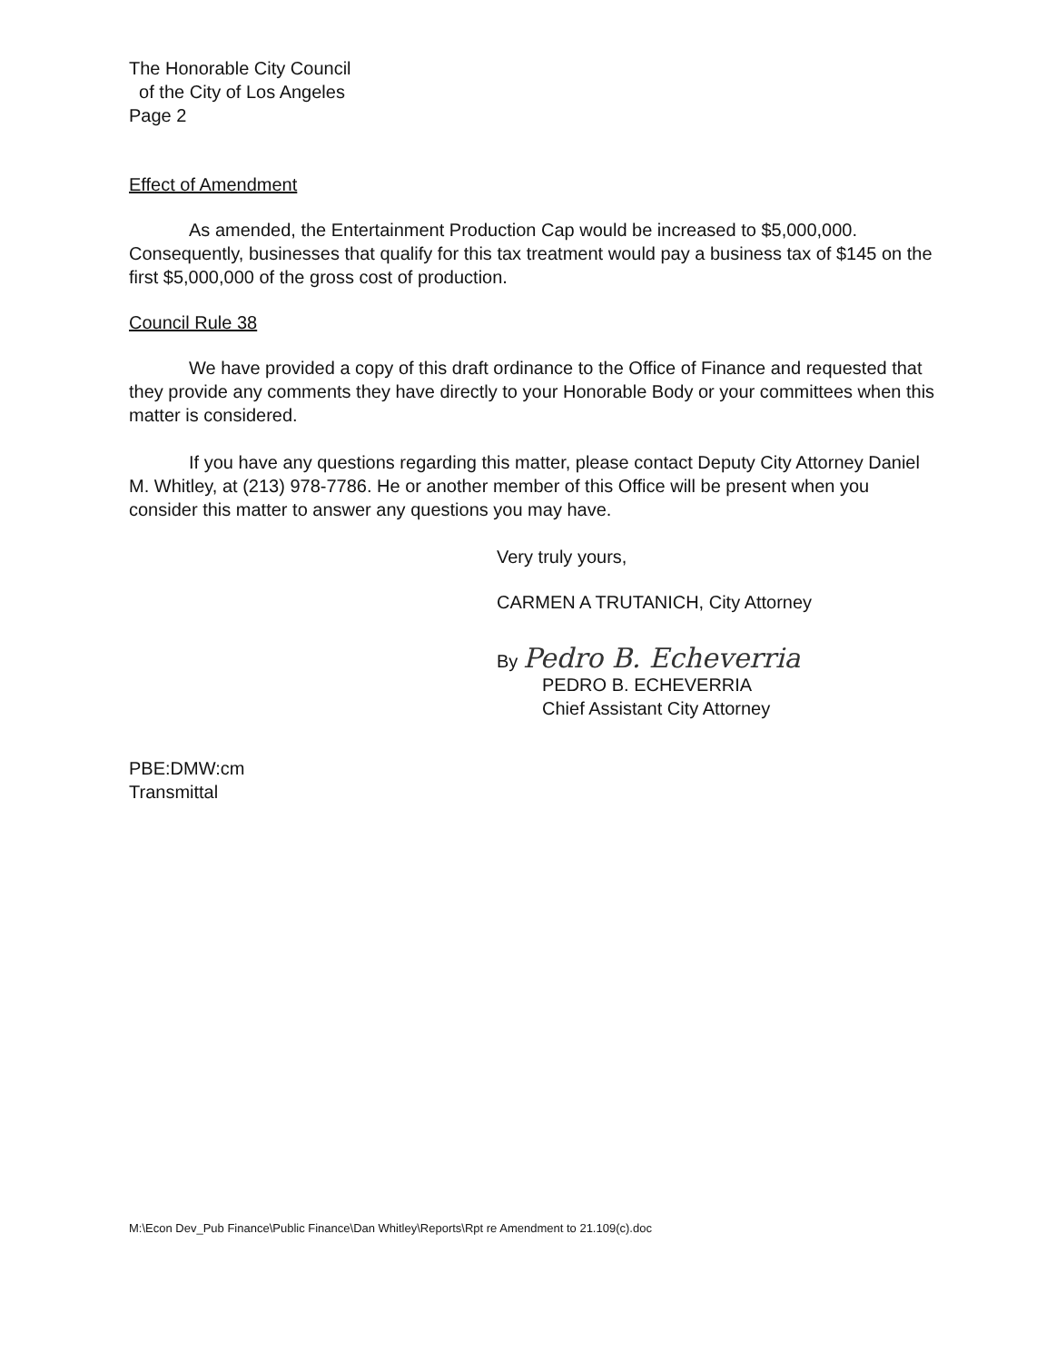The Honorable City Council
of the City of Los Angeles
Page 2
Effect of Amendment
As amended, the Entertainment Production Cap would be increased to $5,000,000. Consequently, businesses that qualify for this tax treatment would pay a business tax of $145 on the first $5,000,000 of the gross cost of production.
Council Rule 38
We have provided a copy of this draft ordinance to the Office of Finance and requested that they provide any comments they have directly to your Honorable Body or your committees when this matter is considered.
If you have any questions regarding this matter, please contact Deputy City Attorney Daniel M. Whitley, at (213) 978-7786. He or another member of this Office will be present when you consider this matter to answer any questions you may have.
Very truly yours,
CARMEN A TRUTANICH, City Attorney
By Pedro B. Echeverria
PEDRO B. ECHEVERRIA
Chief Assistant City Attorney
PBE:DMW:cm
Transmittal
M:\Econ Dev_Pub Finance\Public Finance\Dan Whitley\Reports\Rpt re Amendment to 21.109(c).doc